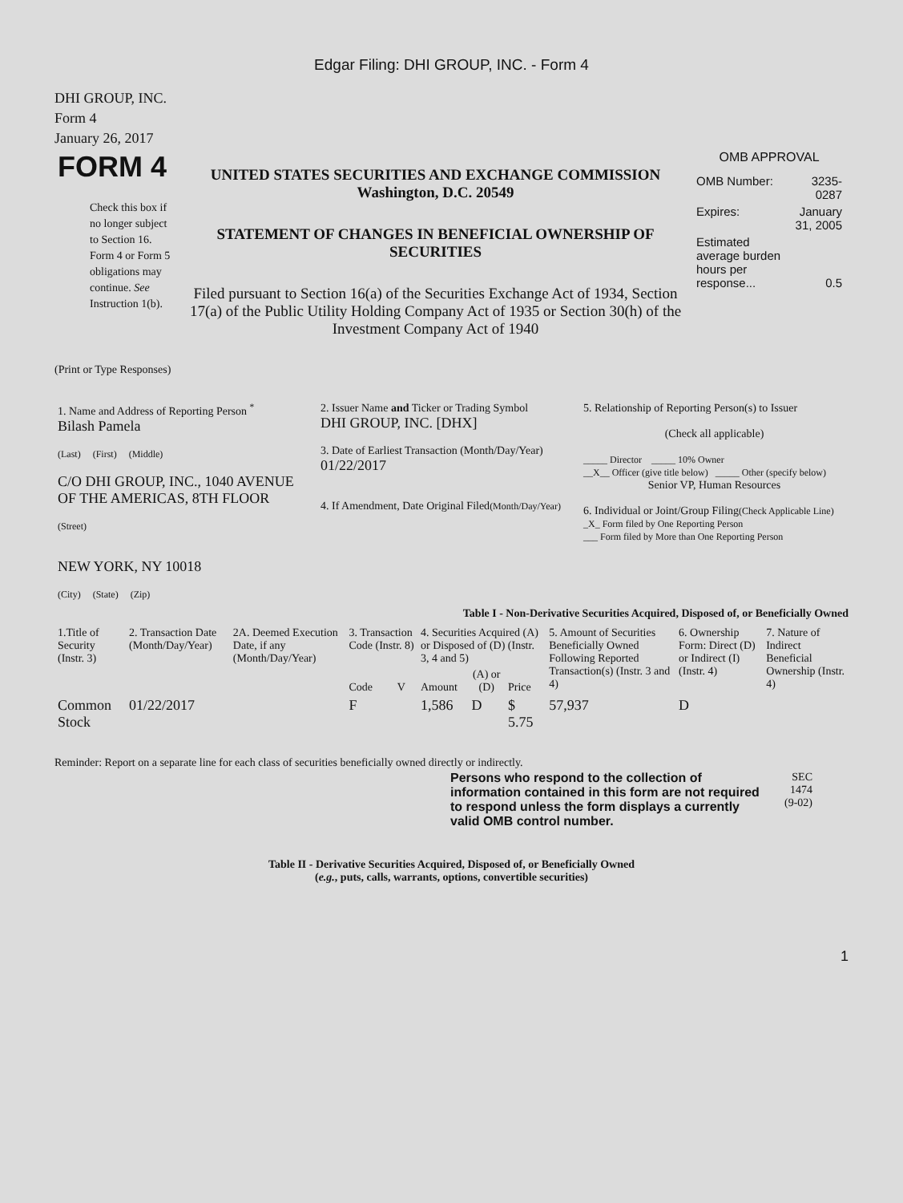Edgar Filing: DHI GROUP, INC. - Form 4
DHI GROUP, INC.
Form 4
January 26, 2017
| FORM 4 Check this box if no longer subject to Section 16. Form 4 or Form 5 obligations may continue. See Instruction 1(b). | UNITED STATES SECURITIES AND EXCHANGE COMMISSION Washington, D.C. 20549 STATEMENT OF CHANGES IN BENEFICIAL OWNERSHIP OF SECURITIES Filed pursuant to Section 16(a) of the Securities Exchange Act of 1934, Section 17(a) of the Public Utility Holding Company Act of 1935 or Section 30(h) of the Investment Company Act of 1940 | OMB APPROVAL / OMB Number: / 3235-0287 / / Expires: / January 31, 2005 / / Estimated average burden hours per response... / 0.5 / |
(Print or Type Responses)
| 1. Name and Address of Reporting Person <sup>*</sup> Bilash Pamela (Last) (First) (Middle) C/O DHI GROUP, INC., 1040 AVENUE OF THE AMERICAS, 8TH FLOOR (Street) NEW YORK, NY 10018 (City) (State) (Zip) | 2. Issuer Name and Ticker or Trading Symbol DHI GROUP, INC. [DHX] 3. Date of Earliest Transaction (Month/Day/Year) 01/22/2017 4. If Amendment, Date Original Filed (Month/Day/Year) | 5. Relationship of Reporting Person(s) to Issuer (Check all applicable) _____ Director _____ 10% Owner __X__ Officer (give title below) _____ Other (specify below) Senior VP, Human Resources 6. Individual or Joint/Group Filing (Check Applicable Line) _X_ Form filed by One Reporting Person ___ Form filed by More than One Reporting Person |
Table I - Non-Derivative Securities Acquired, Disposed of, or Beneficially Owned
| 1.Title of Security (Instr. 3) | 2. Transaction Date (Month/Day/Year) | 2A. Deemed Execution Date, if any (Month/Day/Year) | 3. Transaction Code (Instr. 8) | | 4. Securities Acquired (A) or Disposed of (D) (Instr. 3, 4 and 5) | | | 5. Amount of Securities Beneficially Owned Following Reported Transaction(s) (Instr. 3 and 4) | 6. Ownership Form: Direct (D) or Indirect (I) (Instr. 4) | 7. Nature of Indirect Beneficial Ownership (Instr. 4) |
| --- | --- | --- | --- | --- | --- | --- | --- | --- | --- | --- |
| | | | Code | V | Amount | (A) or (D) | Price | | | |
| Common Stock | 01/22/2017 | | F | | 1,586 | D | $ 5.75 | 57,937 | D | |
Reminder: Report on a separate line for each class of securities beneficially owned directly or indirectly.
| Persons who respond to the collection of information contained in this form are not required to respond unless the form displays a currently valid OMB control number. | SEC 1474 (9-02) |
Table II - Derivative Securities Acquired, Disposed of, or Beneficially Owned
(e.g., puts, calls, warrants, options, convertible securities)
1